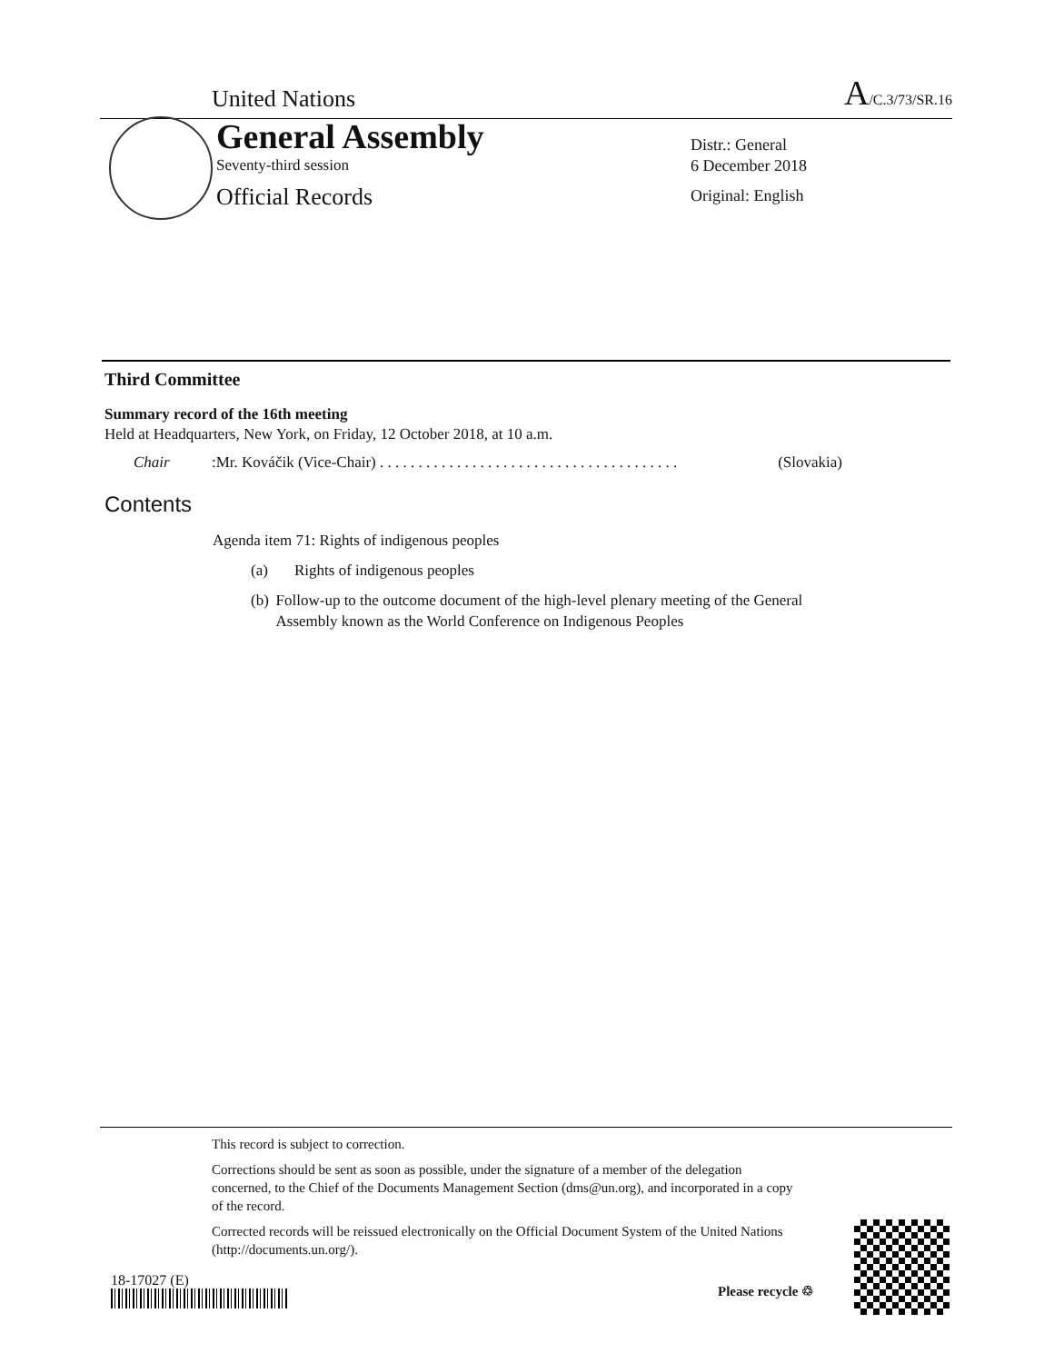United Nations A/C.3/73/SR.16
General Assembly
Seventy-third session
Official Records
Distr.: General
6 December 2018
Original: English
Third Committee
Summary record of the 16th meeting
Held at Headquarters, New York, on Friday, 12 October 2018, at 10 a.m.
Chair: Mr. Kováčik (Vice-Chair) . . . . . . . . . . . . . . . . . . . . . . . . . . . . . . . . . . . . . . . (Slovakia)
Contents
Agenda item 71: Rights of indigenous peoples
(a) Rights of indigenous peoples
(b) Follow-up to the outcome document of the high-level plenary meeting of the General Assembly known as the World Conference on Indigenous Peoples
This record is subject to correction.
Corrections should be sent as soon as possible, under the signature of a member of the delegation concerned, to the Chief of the Documents Management Section (dms@un.org), and incorporated in a copy of the record.
Corrected records will be reissued electronically on the Official Document System of the United Nations (http://documents.un.org/).
18-17027 (E)
Please recycle ♲